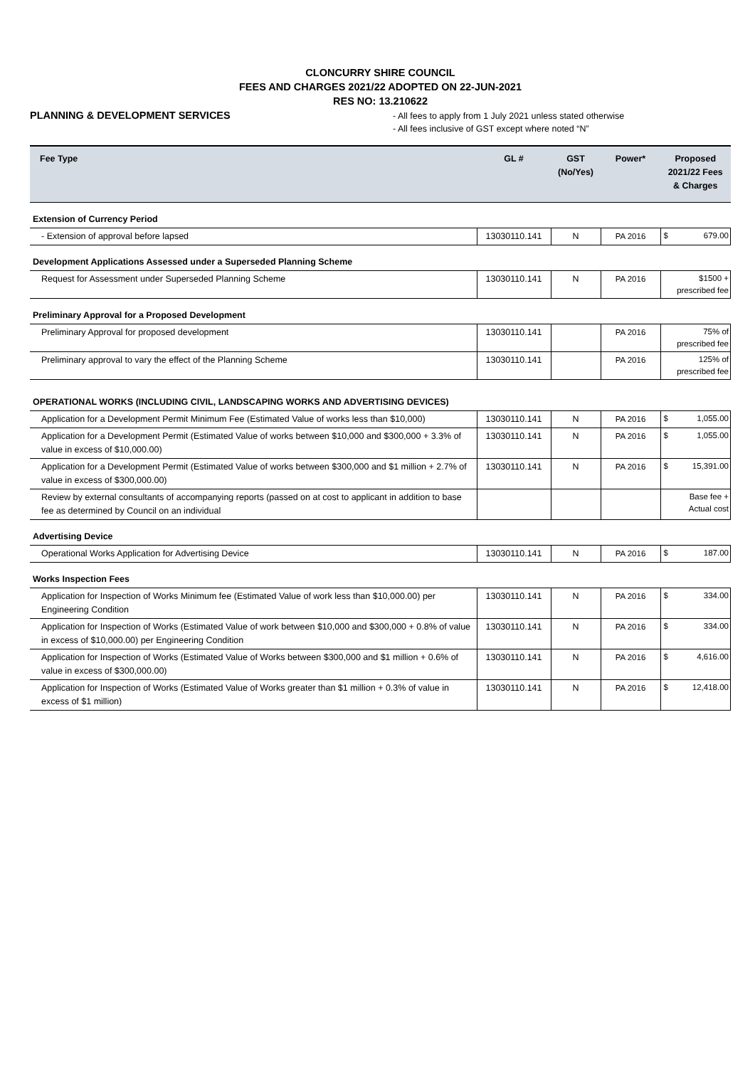CLONCURRY SHIRE COUNCIL
FEES AND CHARGES 2021/22 ADOPTED ON 22-JUN-2021
RES NO: 13.210622
PLANNING & DEVELOPMENT SERVICES
- All fees to apply from 1 July 2021 unless stated otherwise
- All fees inclusive of GST except where noted “N”
| Fee Type | GL # | GST (No/Yes) | Power* | Proposed 2021/22 Fees & Charges |
| --- | --- | --- | --- | --- |
| Extension of Currency Period | | | | |
| - Extension of approval before lapsed | 13030110.141 | N | PA 2016 | $ 679.00 |
| Development Applications Assessed under a Superseded Planning Scheme | | | | |
| Request for Assessment under Superseded Planning Scheme | 13030110.141 | N | PA 2016 | $1500 + prescribed fee |
| Preliminary Approval for a Proposed Development | | | | |
| Preliminary Approval for proposed development | 13030110.141 | | PA 2016 | 75% of prescribed fee |
| Preliminary approval to vary the effect of the Planning Scheme | 13030110.141 | | PA 2016 | 125% of prescribed fee |
| OPERATIONAL WORKS (INCLUDING CIVIL, LANDSCAPING WORKS AND ADVERTISING DEVICES) | | | | |
| Application for a Development Permit Minimum Fee (Estimated Value of works less than $10,000) | 13030110.141 | N | PA 2016 | $ 1,055.00 |
| Application for a Development Permit (Estimated Value of works between $10,000 and $300,000 + 3.3% of value in excess of $10,000.00) | 13030110.141 | N | PA 2016 | $ 1,055.00 |
| Application for a Development Permit (Estimated Value of works between $300,000 and $1 million + 2.7% of value in excess of $300,000.00) | 13030110.141 | N | PA 2016 | $ 15,391.00 |
| Review by external consultants of accompanying reports (passed on at cost to applicant in addition to base fee as determined by Council on an individual | | | | Base fee + Actual cost |
| Advertising Device | | | | |
| Operational Works Application for Advertising Device | 13030110.141 | N | PA 2016 | $ 187.00 |
| Works Inspection Fees | | | | |
| Application for Inspection of Works Minimum fee (Estimated Value of work less than $10,000.00) per Engineering Condition | 13030110.141 | N | PA 2016 | $ 334.00 |
| Application for Inspection of Works (Estimated Value of work between $10,000 and $300,000 + 0.8% of value in excess of $10,000.00) per Engineering Condition | 13030110.141 | N | PA 2016 | $ 334.00 |
| Application for Inspection of Works (Estimated Value of Works between $300,000 and $1 million + 0.6% of value in excess of $300,000.00) | 13030110.141 | N | PA 2016 | $ 4,616.00 |
| Application for Inspection of Works (Estimated Value of Works greater than $1 million + 0.3% of value in excess of $1 million) | 13030110.141 | N | PA 2016 | $ 12,418.00 |